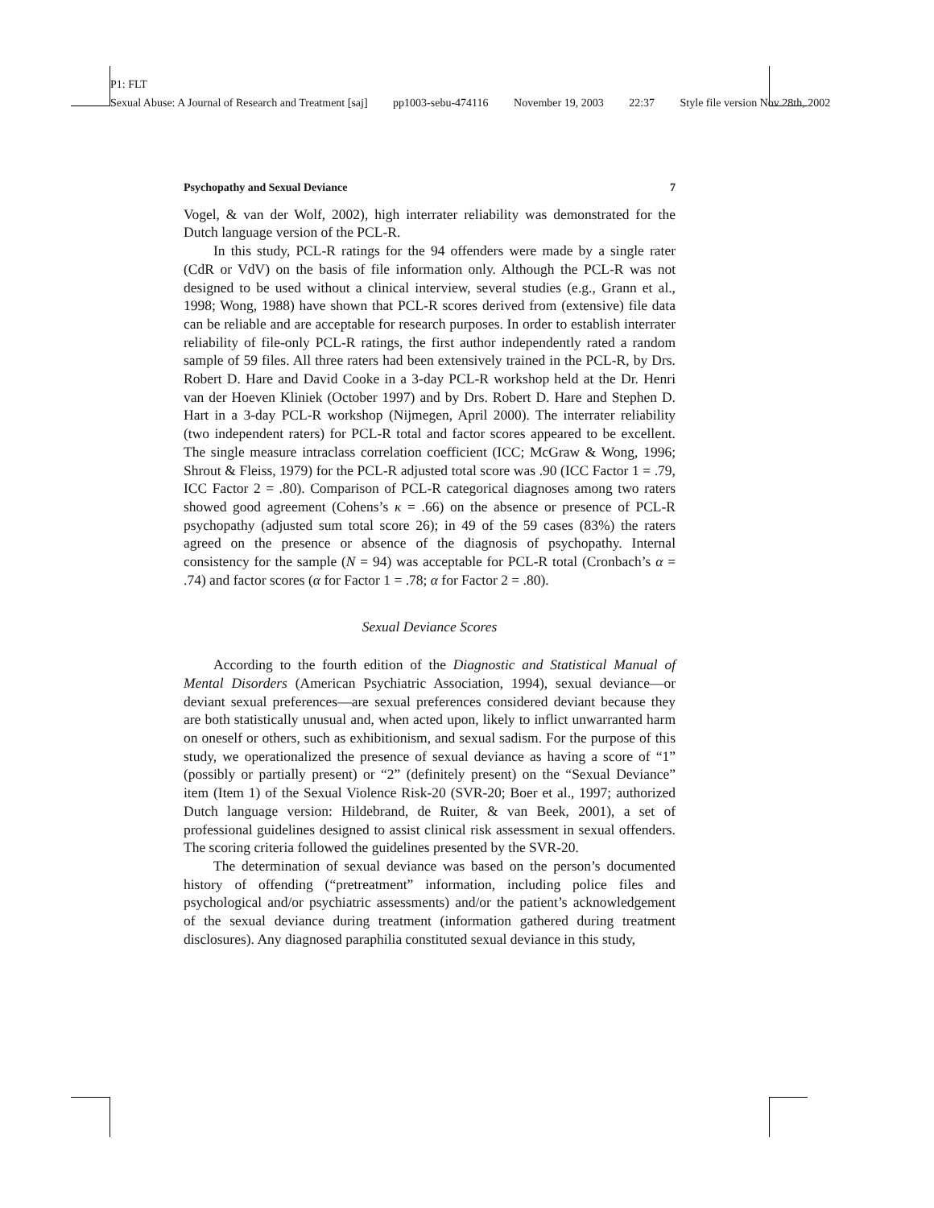P1: FLT
Sexual Abuse: A Journal of Research and Treatment [saj] pp1003-sebu-474116 November 19, 2003 22:37 Style file version Nov 28th, 2002
Psychopathy and Sexual Deviance 7
Vogel, & van der Wolf, 2002), high interrater reliability was demonstrated for the Dutch language version of the PCL-R.
In this study, PCL-R ratings for the 94 offenders were made by a single rater (CdR or VdV) on the basis of file information only. Although the PCL-R was not designed to be used without a clinical interview, several studies (e.g., Grann et al., 1998; Wong, 1988) have shown that PCL-R scores derived from (extensive) file data can be reliable and are acceptable for research purposes. In order to establish interrater reliability of file-only PCL-R ratings, the first author independently rated a random sample of 59 files. All three raters had been extensively trained in the PCL-R, by Drs. Robert D. Hare and David Cooke in a 3-day PCL-R workshop held at the Dr. Henri van der Hoeven Kliniek (October 1997) and by Drs. Robert D. Hare and Stephen D. Hart in a 3-day PCL-R workshop (Nijmegen, April 2000). The interrater reliability (two independent raters) for PCL-R total and factor scores appeared to be excellent. The single measure intraclass correlation coefficient (ICC; McGraw & Wong, 1996; Shrout & Fleiss, 1979) for the PCL-R adjusted total score was .90 (ICC Factor 1 = .79, ICC Factor 2 = .80). Comparison of PCL-R categorical diagnoses among two raters showed good agreement (Cohens’s κ = .66) on the absence or presence of PCL-R psychopathy (adjusted sum total score 26); in 49 of the 59 cases (83%) the raters agreed on the presence or absence of the diagnosis of psychopathy. Internal consistency for the sample (N = 94) was acceptable for PCL-R total (Cronbach’s α = .74) and factor scores (α for Factor 1 = .78; α for Factor 2 = .80).
Sexual Deviance Scores
According to the fourth edition of the Diagnostic and Statistical Manual of Mental Disorders (American Psychiatric Association, 1994), sexual deviance—or deviant sexual preferences—are sexual preferences considered deviant because they are both statistically unusual and, when acted upon, likely to inflict unwarranted harm on oneself or others, such as exhibitionism, and sexual sadism. For the purpose of this study, we operationalized the presence of sexual deviance as having a score of “1” (possibly or partially present) or “2” (definitely present) on the “Sexual Deviance” item (Item 1) of the Sexual Violence Risk-20 (SVR-20; Boer et al., 1997; authorized Dutch language version: Hildebrand, de Ruiter, & van Beek, 2001), a set of professional guidelines designed to assist clinical risk assessment in sexual offenders. The scoring criteria followed the guidelines presented by the SVR-20.
The determination of sexual deviance was based on the person’s documented history of offending (“pretreatment” information, including police files and psychological and/or psychiatric assessments) and/or the patient’s acknowledgement of the sexual deviance during treatment (information gathered during treatment disclosures). Any diagnosed paraphilia constituted sexual deviance in this study,